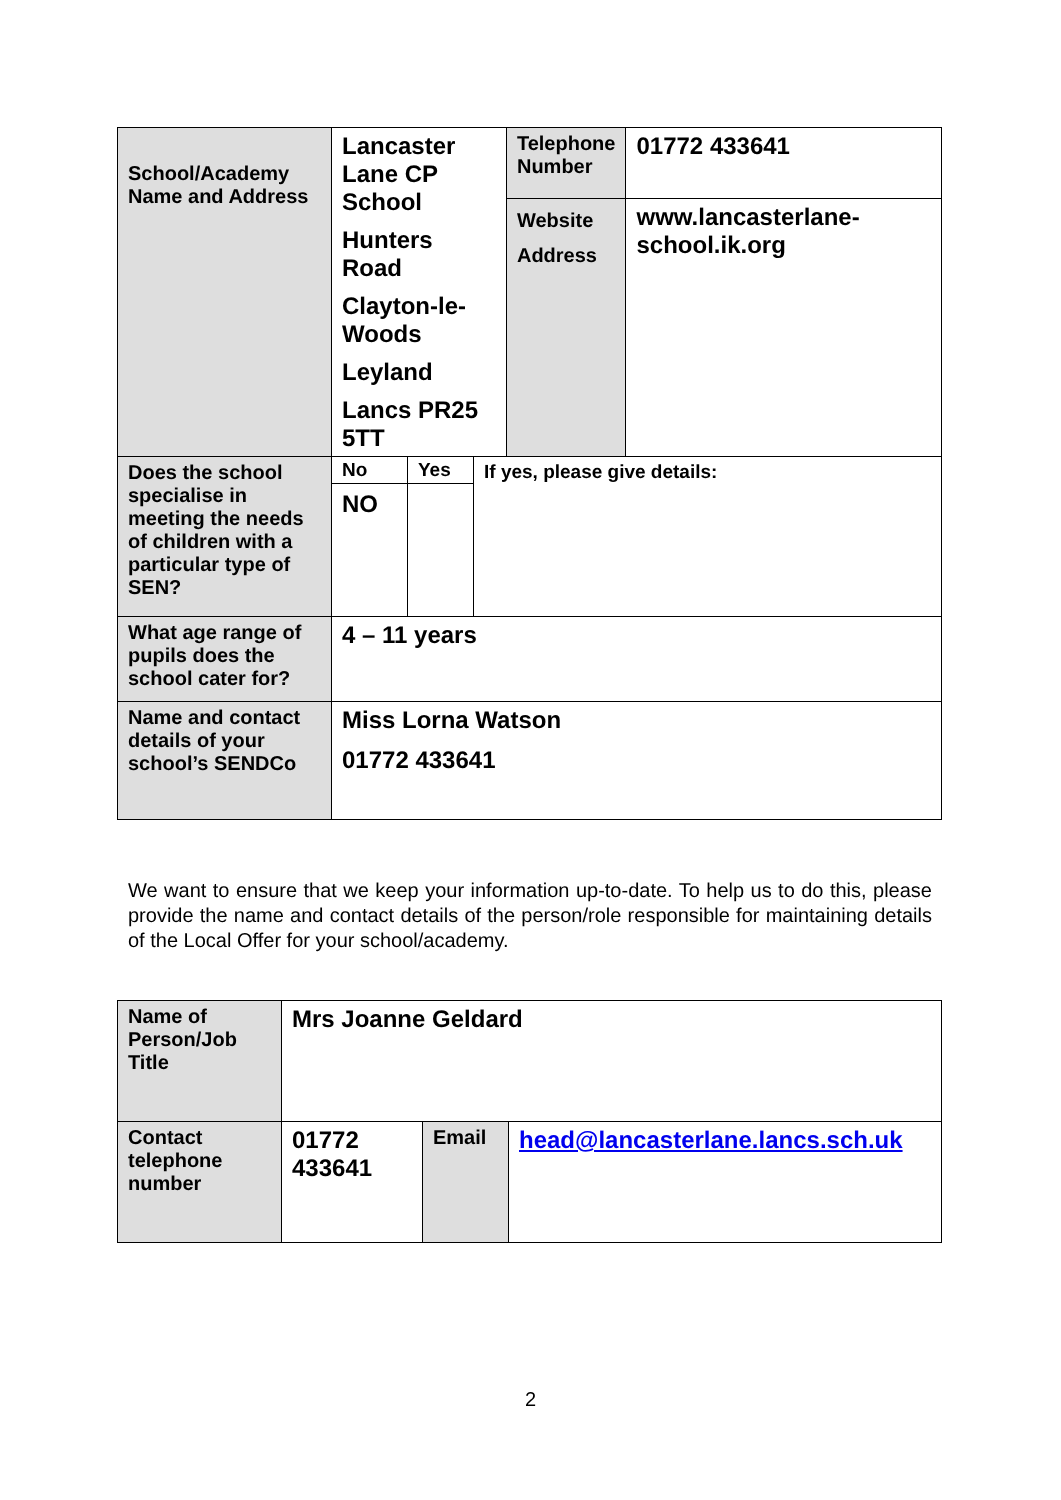| School/Academy Name and Address | Lancaster Lane CP School Hunters Road Clayton-le-Woods Leyland Lancs PR25 5TT | | | Telephone Number Website Address | 01772 433641 www.lancasterlane-school.ik.org |
| Does the school specialise in meeting the needs of children with a particular type of SEN? | No NO | Yes | If yes, please give details: | | |
| What age range of pupils does the school cater for? | 4 – 11 years | | | | |
| Name and contact details of your school’s SENDCo | Miss Lorna Watson 01772 433641 | | | | |
We want to ensure that we keep your information up-to-date. To help us to do this, please provide the name and contact details of the person/role responsible for maintaining details of the Local Offer for your school/academy.
| Name of Person/Job Title | Mrs Joanne Geldard | | |
| Contact telephone number | 01772 433641 | Email | head@lancasterlane.lancs.sch.uk |
2